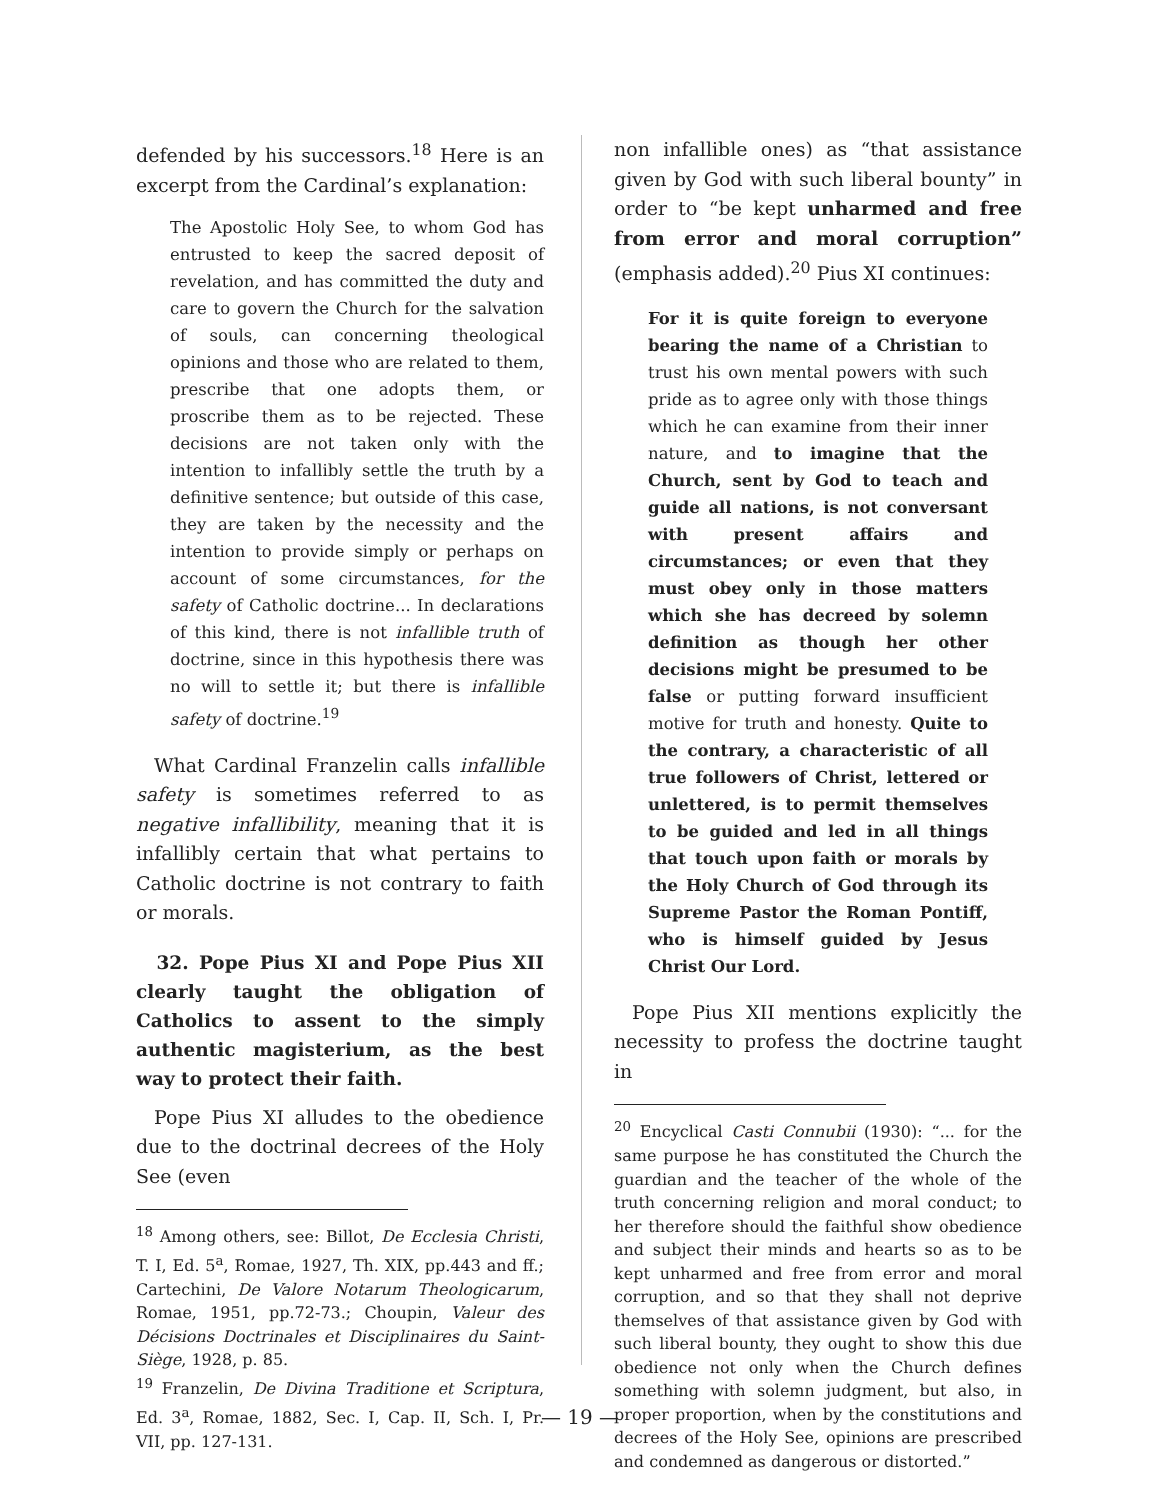defended by his successors.<sup>18</sup> Here is an excerpt from the Cardinal’s explanation:
The Apostolic Holy See, to whom God has entrusted to keep the sacred deposit of revelation, and has committed the duty and care to govern the Church for the salvation of souls, can concerning theological opinions and those who are related to them, prescribe that one adopts them, or proscribe them as to be rejected. These decisions are not taken only with the intention to infallibly settle the truth by a definitive sentence; but outside of this case, they are taken by the necessity and the intention to provide simply or perhaps on account of some circumstances, for the safety of Catholic doctrine... In declarations of this kind, there is not infallible truth of doctrine, since in this hypothesis there was no will to settle it; but there is infallible safety of doctrine.<sup>19</sup>
What Cardinal Franzelin calls infallible safety is sometimes referred to as negative infallibility, meaning that it is infallibly certain that what pertains to Catholic doctrine is not contrary to faith or morals.
32. Pope Pius XI and Pope Pius XII clearly taught the obligation of Catholics to assent to the simply authentic magisterium, as the best way to protect their faith.
Pope Pius XI alludes to the obedience due to the doctrinal decrees of the Holy See (even
<sup>18</sup> Among others, see: Billot, De Ecclesia Christi, T. I, Ed. 5<sup>a</sup>, Romae, 1927, Th. XIX, pp.443 and ff.; Cartechini, De Valore Notarum Theologicarum, Romae, 1951, pp.72-73.; Choupin, Valeur des Décisions Doctrinales et Disciplinaires du Saint-Siège, 1928, p. 85.
<sup>19</sup> Franzelin, De Divina Traditione et Scriptura, Ed. 3<sup>a</sup>, Romae, 1882, Sec. I, Cap. II, Sch. I, Pr. VII, pp. 127-131.
non infallible ones) as “that assistance given by God with such liberal bounty” in order to “be kept unharmed and free from error and moral corruption” (emphasis added).<sup>20</sup> Pius XI continues:
For it is quite foreign to everyone bearing the name of a Christian to trust his own mental powers with such pride as to agree only with those things which he can examine from their inner nature, and to imagine that the Church, sent by God to teach and guide all nations, is not conversant with present affairs and circumstances; or even that they must obey only in those matters which she has decreed by solemn definition as though her other decisions might be presumed to be false or putting forward insufficient motive for truth and honesty. Quite to the contrary, a characteristic of all true followers of Christ, lettered or unlettered, is to permit themselves to be guided and led in all things that touch upon faith or morals by the Holy Church of God through its Supreme Pastor the Roman Pontiff, who is himself guided by Jesus Christ Our Lord.
Pope Pius XII mentions explicitly the necessity to profess the doctrine taught in
<sup>20</sup> Encyclical Casti Connubii (1930): “... for the same purpose he has constituted the Church the guardian and the teacher of the whole of the truth concerning religion and moral conduct; to her therefore should the faithful show obedience and subject their minds and hearts so as to be kept unharmed and free from error and moral corruption, and so that they shall not deprive themselves of that assistance given by God with such liberal bounty, they ought to show this due obedience not only when the Church defines something with solemn judgment, but also, in proper proportion, when by the constitutions and decrees of the Holy See, opinions are prescribed and condemned as dangerous or distorted.”
— 19 —